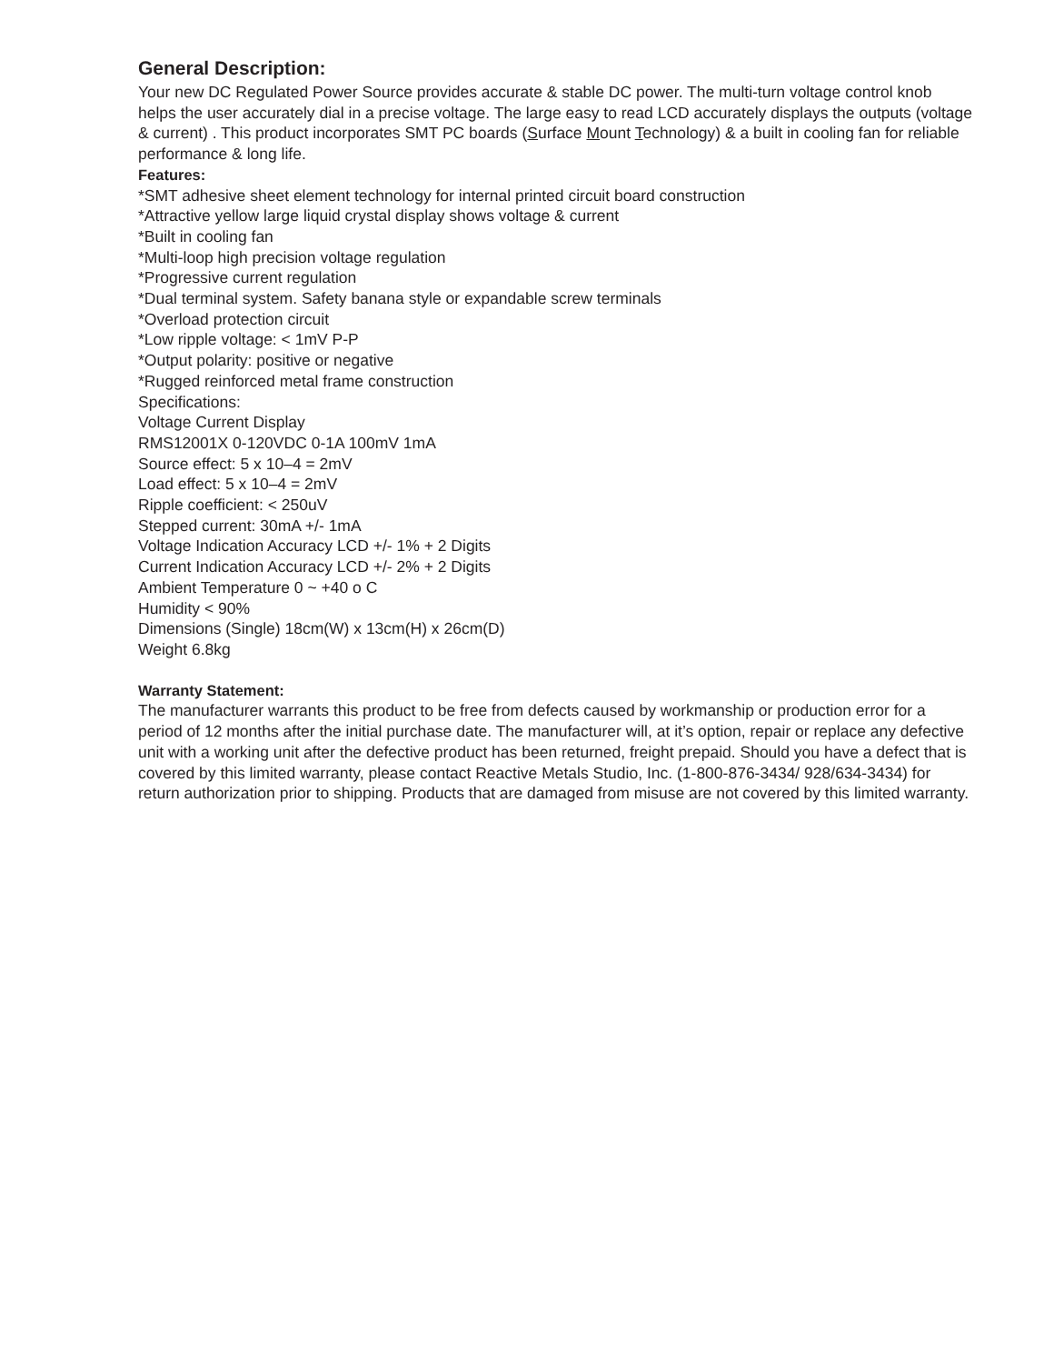General Description:
Your new DC Regulated Power Source provides accurate & stable DC power. The multi-turn voltage control knob helps the user accurately dial in a precise voltage. The large easy to read LCD accurately displays the outputs (voltage & current) . This product incorporates SMT PC boards (Surface Mount Technology) & a built in cooling fan for reliable performance & long life.
Features:
*SMT adhesive sheet element technology for internal printed circuit board construction
*Attractive yellow large liquid crystal display shows voltage & current
*Built in cooling fan
*Multi-loop high precision voltage regulation
*Progressive current regulation
*Dual terminal system. Safety banana style or expandable screw terminals
*Overload protection circuit
*Low ripple voltage: < 1mV P-P
*Output polarity: positive or negative
*Rugged reinforced metal frame construction
Specifications:
Voltage Current Display
RMS12001X 0-120VDC 0-1A 100mV 1mA
Source effect: 5 x 10–4 = 2mV
Load effect: 5 x 10–4 = 2mV
Ripple coefficient: < 250uV
Stepped current: 30mA +/- 1mA
Voltage Indication Accuracy LCD +/- 1% + 2 Digits
Current Indication Accuracy LCD +/- 2% + 2 Digits
Ambient Temperature 0 ~ +40 o C
Humidity < 90%
Dimensions (Single) 18cm(W) x 13cm(H) x 26cm(D)
Weight 6.8kg
Warranty Statement:
The manufacturer warrants this product to be free from defects caused by workmanship or production error for a period of 12 months after the initial purchase date. The manufacturer will, at it’s option, repair or replace any defective unit with a working unit after the defective product has been returned, freight prepaid. Should you have a defect that is covered by this limited warranty, please contact Reactive Metals Studio, Inc. (1-800-876-3434/ 928/634-3434) for return authorization prior to shipping. Products that are damaged from misuse are not covered by this limited warranty.